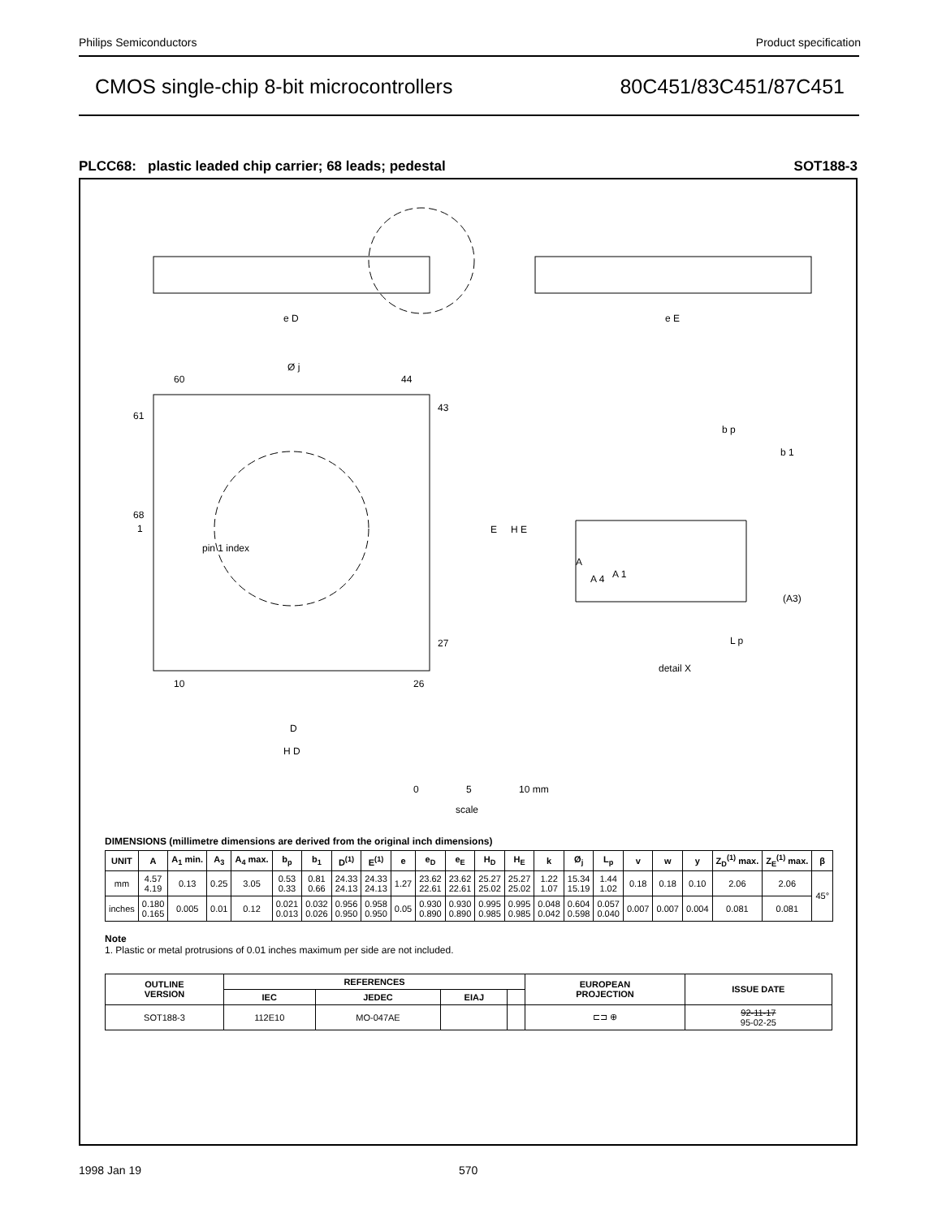Philips Semiconductors Product specification
CMOS single-chip 8-bit microcontrollers 80C451/83C451/87C451
PLCC68: plastic leaded chip carrier; 68 leads; pedestal SOT188-3
e D
e E
Ø j
60
44
61
43
68
1
pin 1 index
E
H E
27
10
26
D
H D
A
A 4
A 1
(A3)
L p
detail X
b p
b 1
0
5
10 mm
scale
DIMENSIONS (millimetre dimensions are derived from the original inch dimensions)
| UNIT | A | A<sub>1</sub> min. | A<sub>3</sub> | A<sub>4</sub> max. | b<sub>p</sub> | b<sub>1</sub> | D<sup>(1)</sup> | E<sup>(1)</sup> | e | e<sub>D</sub> | e<sub>E</sub> | H<sub>D</sub> | H<sub>E</sub> | k | Ø<sub>j</sub> | L<sub>p</sub> | v | w | y | Z<sub>D</sub><sup>(1)</sup> max. | Z<sub>E</sub><sup>(1)</sup> max. | β |
| --- | --- | --- | --- | --- | --- | --- | --- | --- | --- | --- | --- | --- | --- | --- | --- | --- | --- | --- | --- | --- | --- | --- |
| mm | 4.57 4.19 | 0.13 | 0.25 | 3.05 | 0.53 0.33 | 0.81 0.66 | 24.33 24.13 | 24.33 24.13 | 1.27 | 23.62 22.61 | 23.62 22.61 | 25.27 25.02 | 25.27 25.02 | 1.22 1.07 | 15.34 15.19 | 1.44 1.02 | 0.18 | 0.18 | 0.10 | 2.06 | 2.06 | 45° |
| inches | 0.180 0.165 | 0.005 | 0.01 | 0.12 | 0.021 0.013 | 0.032 0.026 | 0.956 0.950 | 0.958 0.950 | 0.05 | 0.930 0.890 | 0.930 0.890 | 0.995 0.985 | 0.995 0.985 | 0.048 0.042 | 0.604 0.598 | 0.057 0.040 | 0.007 | 0.007 | 0.004 | 0.081 | 0.081 | |
Note
1. Plastic or metal protrusions of 0.01 inches maximum per side are not included.
| OUTLINE VERSION | REFERENCES | | | | EUROPEAN PROJECTION | ISSUE DATE |
| --- | --- | --- | --- | --- | --- | --- |
| | IEC | JEDEC | EIAJ | | | |
| SOT188-3 | 112E10 | MO-047AE | | | ⊏⊐ ⊕ | 92-11-17 95-02-25 |
1998 Jan 19 570